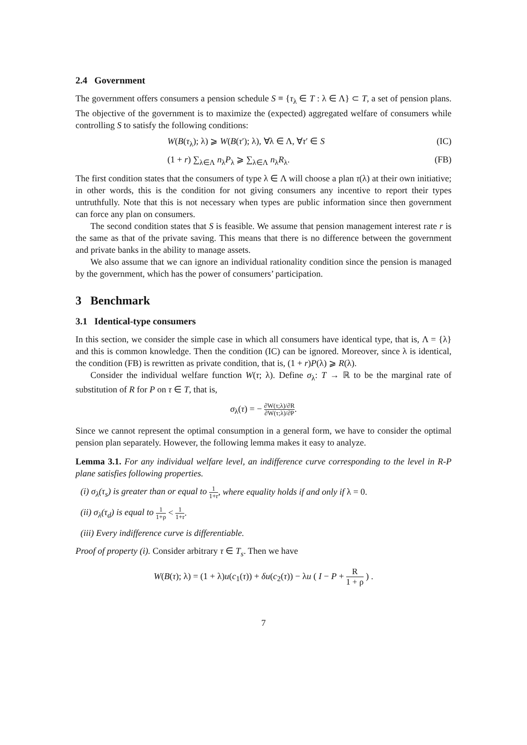2.4 Government
The government offers consumers a pension schedule S ≡ {τ<sub>λ</sub> ∈ T : λ ∈ Λ} ⊂ T, a set of pension plans. The objective of the government is to maximize the (expected) aggregated welfare of consumers while controlling S to satisfy the following conditions:
W(B(τ<sub>λ</sub>); λ) ⩾ W(B(τ′); λ), ∀λ ∈ Λ, ∀τ′ ∈ S (IC)
(1 + r) ∑<sub>λ∈Λ</sub> n<sub>λ</sub>P<sub>λ</sub> ⩾ ∑<sub>λ∈Λ</sub> n<sub>λ</sub>R<sub>λ</sub>. (FB)
The first condition states that the consumers of type λ ∈ Λ will choose a plan τ(λ) at their own initiative; in other words, this is the condition for not giving consumers any incentive to report their types untruthfully. Note that this is not necessary when types are public information since then government can force any plan on consumers.
The second condition states that S is feasible. We assume that pension management interest rate r is the same as that of the private saving. This means that there is no difference between the government and private banks in the ability to manage assets.
We also assume that we can ignore an individual rationality condition since the pension is managed by the government, which has the power of consumers’ participation.
3 Benchmark
3.1 Identical-type consumers
In this section, we consider the simple case in which all consumers have identical type, that is, Λ = {λ} and this is common knowledge. Then the condition (IC) can be ignored. Moreover, since λ is identical, the condition (FB) is rewritten as private condition, that is, (1 + r)P(λ) ⩾ R(λ).
Consider the individual welfare function W(τ; λ). Define σ<sub>λ</sub>: T → ℝ to be the marginal rate of substitution of R for P on τ ∈ T, that is,
σ<sub>λ</sub>(τ) = − ∂W(τ;λ)/∂R ∂W(τ;λ)/∂P.
Since we cannot represent the optimal consumption in a general form, we have to consider the optimal pension plan separately. However, the following lemma makes it easy to analyze.
Lemma 3.1. For any individual welfare level, an indifference curve corresponding to the level in R-P plane satisfies following properties.
(i) σ<sub>λ</sub>(τ<sub>s</sub>) is greater than or equal to 1 1+r, where equality holds if and only if λ = 0.
(ii) σ<sub>λ</sub>(τ<sub>d</sub>) is equal to 1 1+ρ < 1 1+r.
(iii) Every indifference curve is differentiable.
Proof of property (i). Consider arbitrary τ ∈ T<sub>s</sub>. Then we have
W(B(τ); λ) = (1 + λ)u(c<sub>1</sub>(τ)) + δu(c<sub>2</sub>(τ)) − λu ( I − P + R 1 + ρ ) .
7